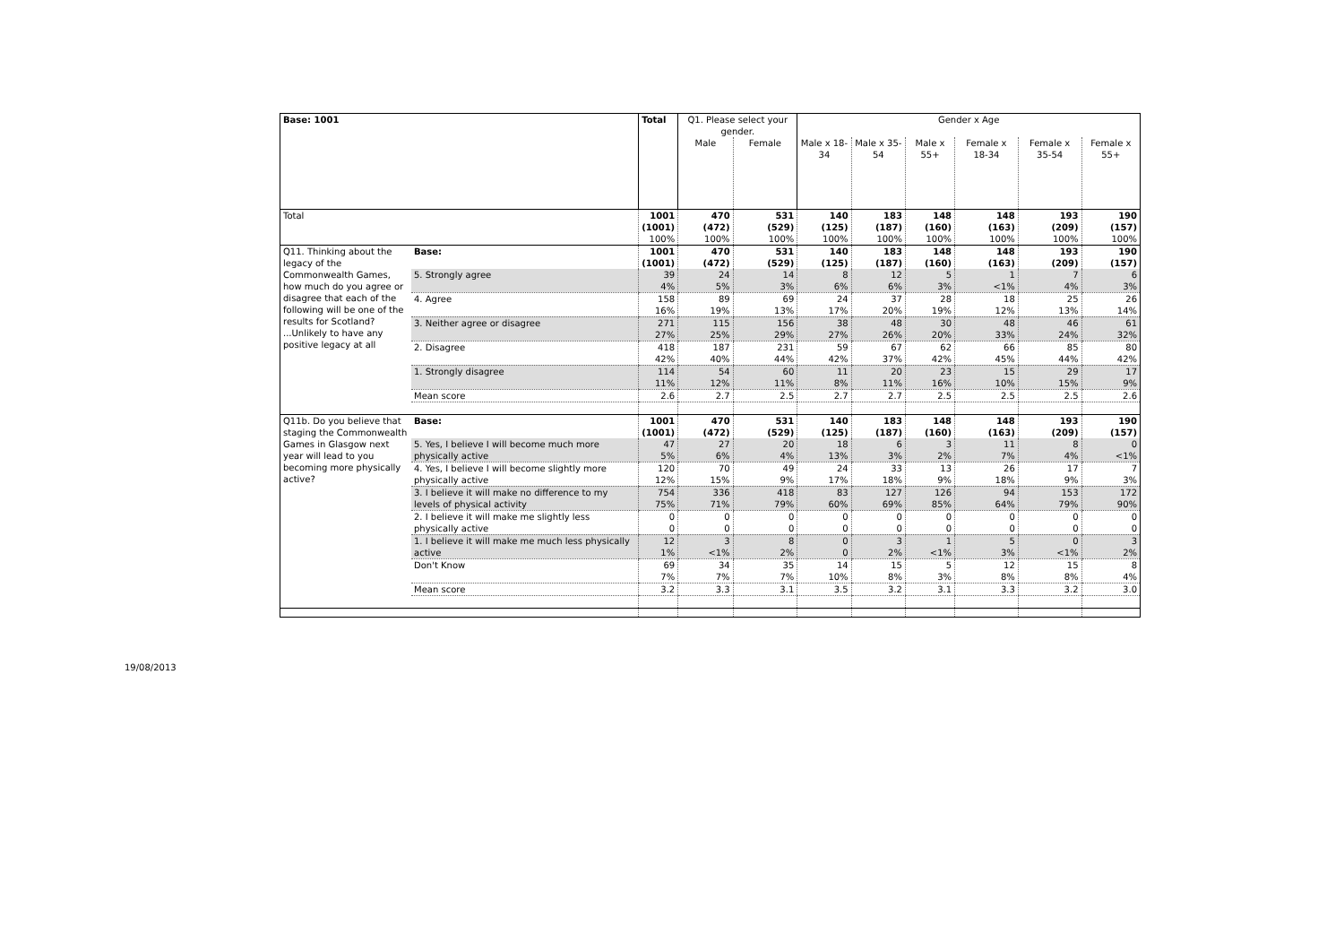| Base: 1001 | | Total | Q1. Please select your gender. | | Gender x Age | | | | | |
| --- | --- | --- | --- | --- | --- | --- | --- | --- | --- | --- |
| | | | Male | Female | Male x 18-34 | Male x 35-54 | Male x 55+ | Female x 18-34 | Female x 35-54 | Female x 55+ |
| Total | | 1001 (1001) 100% | 470 (472) 100% | 531 (529) 100% | 140 (125) 100% | 183 (187) 100% | 148 (160) 100% | 148 (163) 100% | 193 (209) 100% | 190 (157) 100% |
| Q11. Thinking about the legacy of the Commonwealth Games, how much do you agree or disagree that each of the following will be one of the results for Scotland? ...Unlikely to have any positive legacy at all | Base: | 1001 (1001) | 470 (472) | 531 (529) | 140 (125) | 183 (187) | 148 (160) | 148 (163) | 193 (209) | 190 (157) |
| | 5. Strongly agree | 39 4% | 24 5% | 14 3% | 8 6% | 12 6% | 5 3% | 1 <1% | 7 4% | 6 3% |
| | 4. Agree | 158 16% | 89 19% | 69 13% | 24 17% | 37 20% | 28 19% | 18 12% | 25 13% | 26 14% |
| | 3. Neither agree or disagree | 271 27% | 115 25% | 156 29% | 38 27% | 48 26% | 30 20% | 48 33% | 46 24% | 61 32% |
| | 2. Disagree | 418 42% | 187 40% | 231 44% | 59 42% | 67 37% | 62 42% | 66 45% | 85 44% | 80 42% |
| | 1. Strongly disagree | 114 11% | 54 12% | 60 11% | 11 8% | 20 11% | 23 16% | 15 10% | 29 15% | 17 9% |
| | Mean score | 2.6 | 2.7 | 2.5 | 2.7 | 2.7 | 2.5 | 2.5 | 2.5 | 2.6 |
| Q11b. Do you believe that staging the Commonwealth Games in Glasgow next year will lead to you becoming more physically active? | Base: | 1001 (1001) | 470 (472) | 531 (529) | 140 (125) | 183 (187) | 148 (160) | 148 (163) | 193 (209) | 190 (157) |
| | 5. Yes, I believe I will become much more physically active | 47 5% | 27 6% | 20 4% | 18 13% | 6 3% | 3 2% | 11 7% | 8 4% | 0 <1% |
| | 4. Yes, I believe I will become slightly more physically active | 120 12% | 70 15% | 49 9% | 24 17% | 33 18% | 13 9% | 26 18% | 17 9% | 7 3% |
| | 3. I believe it will make no difference to my levels of physical activity | 754 75% | 336 71% | 418 79% | 83 60% | 127 69% | 126 85% | 94 64% | 153 79% | 172 90% |
| | 2. I believe it will make me slightly less physically active | 0 0 | 0 0 | 0 0 | 0 0 | 0 0 | 0 0 | 0 0 | 0 0 | 0 0 |
| | 1. I believe it will make me much less physically active | 12 1% | 3 <1% | 8 2% | 0 0 | 3 2% | 1 <1% | 5 3% | 0 <1% | 3 2% |
| | Don't Know | 69 7% | 34 7% | 35 7% | 14 10% | 15 8% | 5 3% | 12 8% | 15 8% | 8 4% |
| | Mean score | 3.2 | 3.3 | 3.1 | 3.5 | 3.2 | 3.1 | 3.3 | 3.2 | 3.0 |
19/08/2013